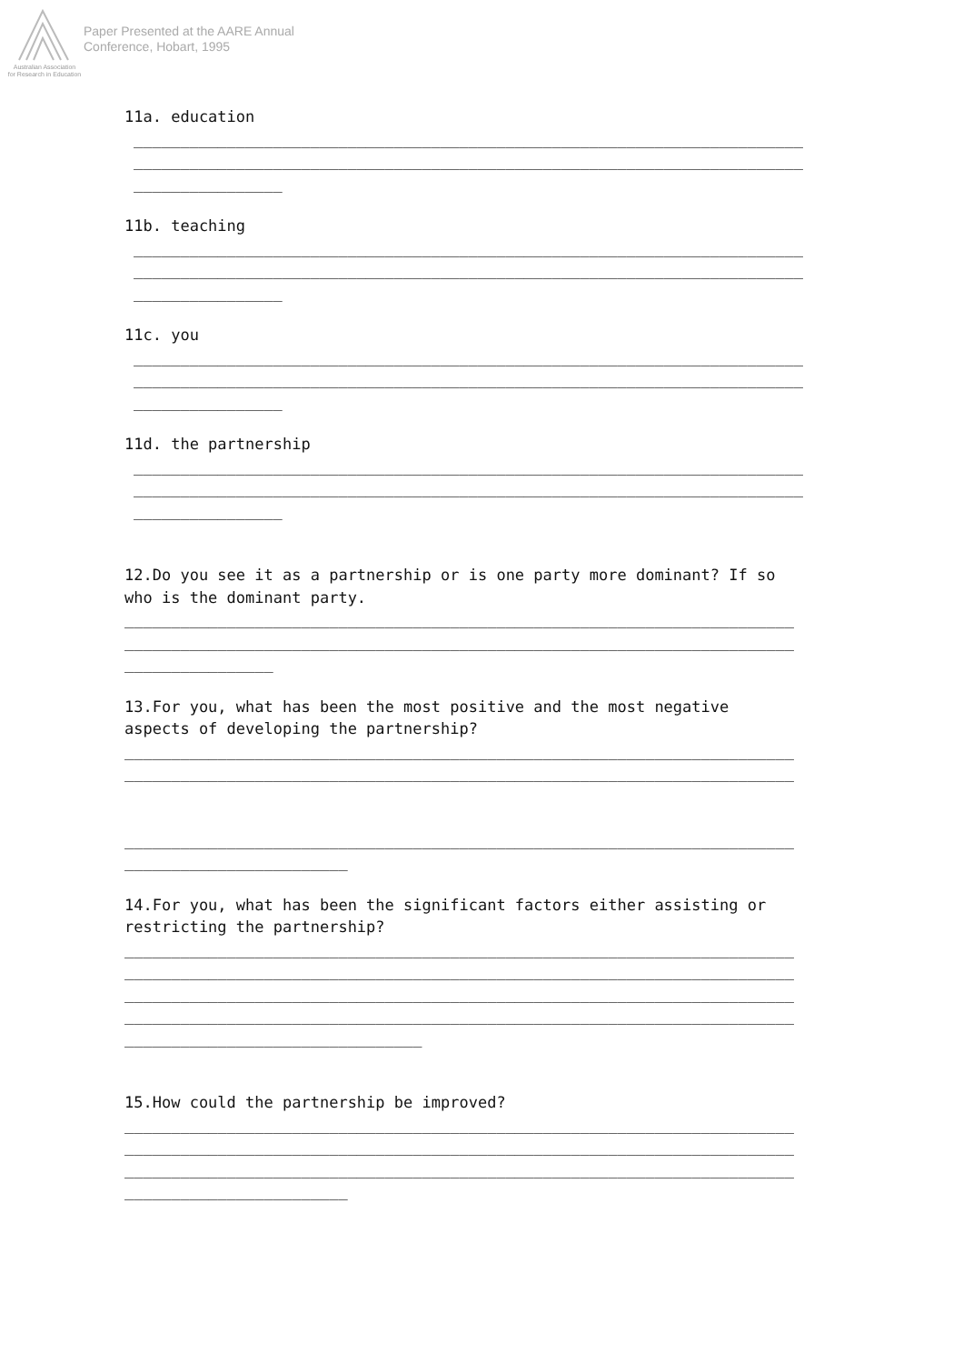Australian Association
for Research in Education
Paper Presented at the AARE Annual
Conference, Hobart, 1995
11a. education
________________________________________________________________________ ________________________________________________________________________ ________________
11b. teaching
________________________________________________________________________ ________________________________________________________________________ ________________
11c. you
________________________________________________________________________ ________________________________________________________________________ ________________
11d. the partnership
________________________________________________________________________ ________________________________________________________________________ ________________
12.Do you see it as a partnership or is one party more dominant? If so who is the dominant party.
________________________________________________________________________ ________________________________________________________________________ ________________
13.For you, what has been the most positive and the most negative aspects of developing the partnership?
________________________________________________________________________ ________________________________________________________________________ ________________________________________________________________________ ________________________
14.For you, what has been the significant factors either assisting or restricting the partnership?
________________________________________________________________________ ________________________________________________________________________ ________________________________________________________________________ ________________________________________________________________________ ________________________________
15.How could the partnership be improved?
________________________________________________________________________ ________________________________________________________________________ ________________________________________________________________________ ________________________